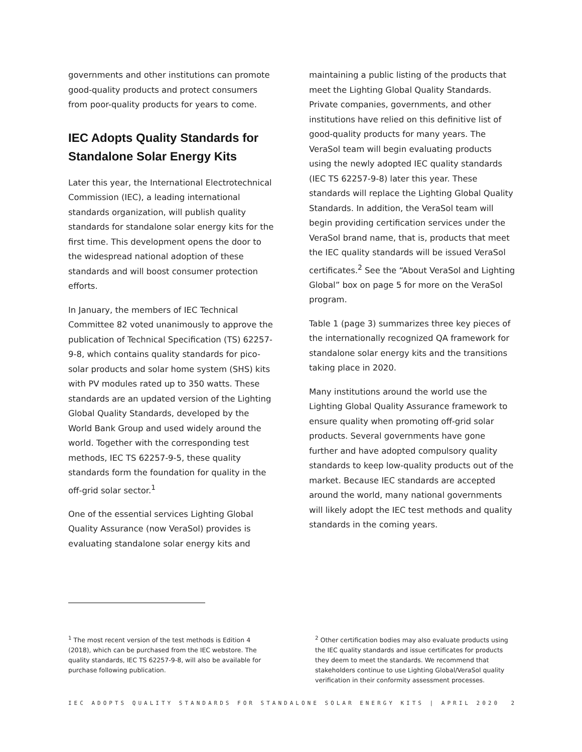governments and other institutions can promote good-quality products and protect consumers from poor-quality products for years to come.
IEC Adopts Quality Standards for Standalone Solar Energy Kits
Later this year, the International Electrotechnical Commission (IEC), a leading international standards organization, will publish quality standards for standalone solar energy kits for the first time. This development opens the door to the widespread national adoption of these standards and will boost consumer protection efforts.
In January, the members of IEC Technical Committee 82 voted unanimously to approve the publication of Technical Specification (TS) 62257-9-8, which contains quality standards for pico-solar products and solar home system (SHS) kits with PV modules rated up to 350 watts. These standards are an updated version of the Lighting Global Quality Standards, developed by the World Bank Group and used widely around the world. Together with the corresponding test methods, IEC TS 62257-9-5, these quality standards form the foundation for quality in the off-grid solar sector.<sup>1</sup>
One of the essential services Lighting Global Quality Assurance (now VeraSol) provides is evaluating standalone solar energy kits and
maintaining a public listing of the products that meet the Lighting Global Quality Standards. Private companies, governments, and other institutions have relied on this definitive list of good-quality products for many years. The VeraSol team will begin evaluating products using the newly adopted IEC quality standards (IEC TS 62257-9-8) later this year. These standards will replace the Lighting Global Quality Standards. In addition, the VeraSol team will begin providing certification services under the VeraSol brand name, that is, products that meet the IEC quality standards will be issued VeraSol certificates.<sup>2</sup> See the “About VeraSol and Lighting Global” box on page 5 for more on the VeraSol program.
Table 1 (page 3) summarizes three key pieces of the internationally recognized QA framework for standalone solar energy kits and the transitions taking place in 2020.
Many institutions around the world use the Lighting Global Quality Assurance framework to ensure quality when promoting off-grid solar products. Several governments have gone further and have adopted compulsory quality standards to keep low-quality products out of the market. Because IEC standards are accepted around the world, many national governments will likely adopt the IEC test methods and quality standards in the coming years.
<sup>1</sup> The most recent version of the test methods is Edition 4 (2018), which can be purchased from the IEC webstore. The quality standards, IEC TS 62257-9-8, will also be available for purchase following publication.
<sup>2</sup> Other certification bodies may also evaluate products using the IEC quality standards and issue certificates for products they deem to meet the standards. We recommend that stakeholders continue to use Lighting Global/VeraSol quality verification in their conformity assessment processes.
IEC ADOPTS QUALITY STANDARDS FOR STANDALONE SOLAR ENERGY KITS | APRIL 2020 2